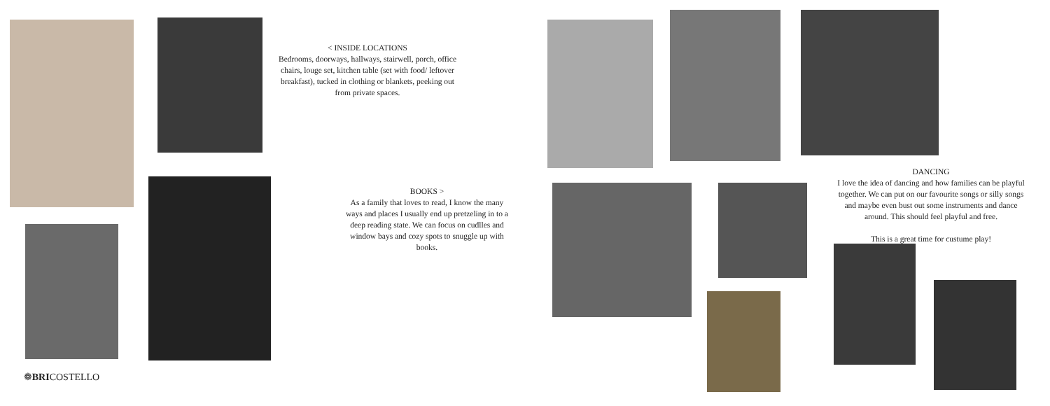< INSIDE LOCATIONS
Bedrooms, doorways, hallways, stairwell, porch, office chairs, louge set, kitchen table (set with food/ leftover breakfast), tucked in clothing or blankets, peeking out from private spaces.
BOOKS >
As a family that loves to read, I know the many ways and places I usually end up pretzeling in to a deep reading state. We can focus on cudlles and window bays and cozy spots to snuggle up with books.
DANCING
I love the idea of dancing and how families can be playful together. We can put on our favourite songs or silly songs and maybe even bust out some instruments and dance around. This should feel playful and free.
This is a great time for custume play!
❁BRICOSTELLO